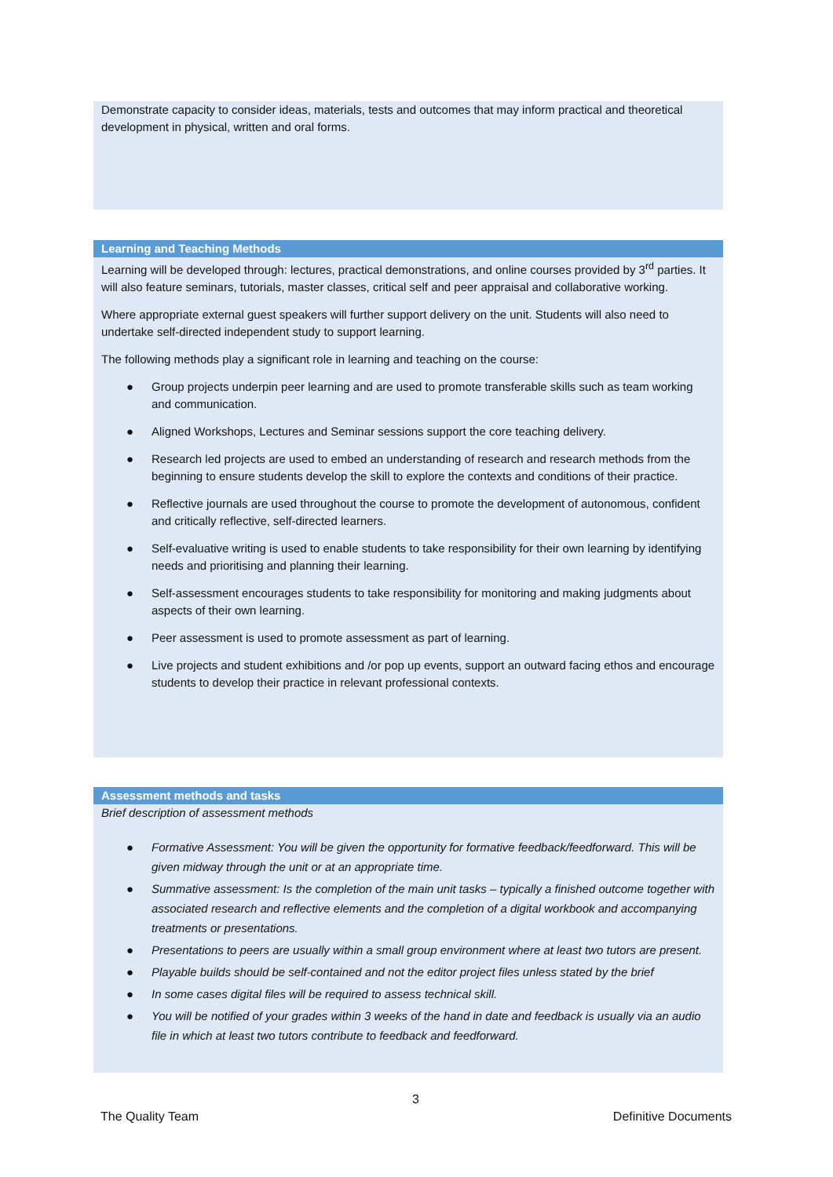Demonstrate capacity to consider ideas, materials, tests and outcomes that may inform practical and theoretical development in physical, written and oral forms.
Learning and Teaching Methods
Learning will be developed through: lectures, practical demonstrations, and online courses provided by 3<sup>rd</sup> parties. It will also feature seminars, tutorials, master classes, critical self and peer appraisal and collaborative working.
Where appropriate external guest speakers will further support delivery on the unit. Students will also need to undertake self-directed independent study to support learning.
The following methods play a significant role in learning and teaching on the course:
● Group projects underpin peer learning and are used to promote transferable skills such as team working and communication.
● Aligned Workshops, Lectures and Seminar sessions support the core teaching delivery.
● Research led projects are used to embed an understanding of research and research methods from the beginning to ensure students develop the skill to explore the contexts and conditions of their practice.
● Reflective journals are used throughout the course to promote the development of autonomous, confident and critically reflective, self-directed learners.
● Self-evaluative writing is used to enable students to take responsibility for their own learning by identifying needs and prioritising and planning their learning.
● Self-assessment encourages students to take responsibility for monitoring and making judgments about aspects of their own learning.
● Peer assessment is used to promote assessment as part of learning.
● Live projects and student exhibitions and /or pop up events, support an outward facing ethos and encourage students to develop their practice in relevant professional contexts.
Assessment methods and tasks
Brief description of assessment methods
● Formative Assessment: You will be given the opportunity for formative feedback/feedforward. This will be given midway through the unit or at an appropriate time.
● Summative assessment: Is the completion of the main unit tasks – typically a finished outcome together with associated research and reflective elements and the completion of a digital workbook and accompanying treatments or presentations.
● Presentations to peers are usually within a small group environment where at least two tutors are present.
● Playable builds should be self-contained and not the editor project files unless stated by the brief
● In some cases digital files will be required to assess technical skill.
● You will be notified of your grades within 3 weeks of the hand in date and feedback is usually via an audio file in which at least two tutors contribute to feedback and feedforward.
3
The Quality Team Definitive Documents